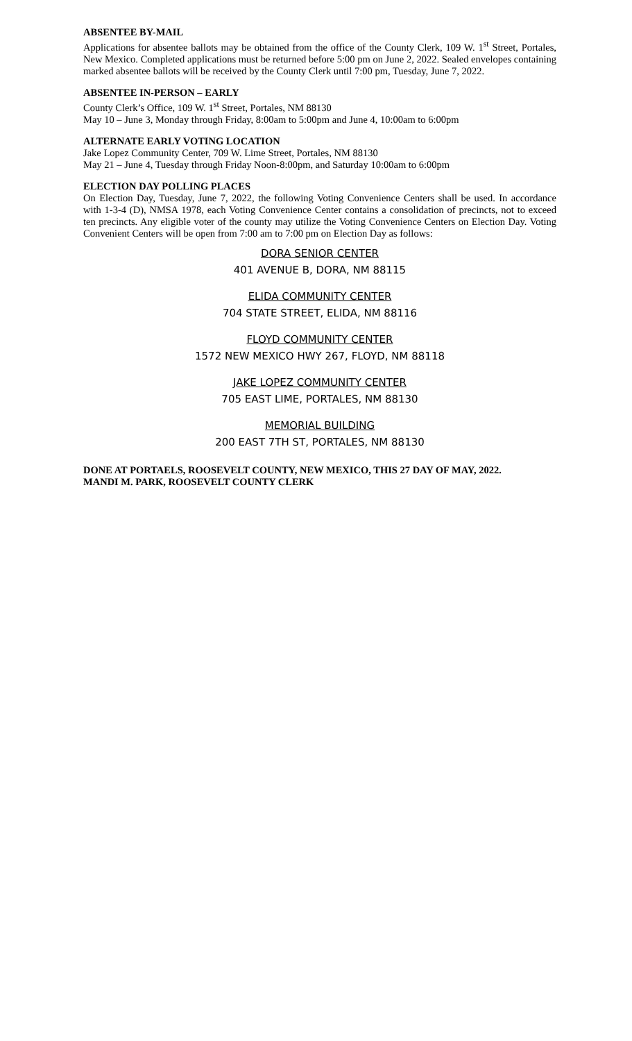ABSENTEE BY-MAIL
Applications for absentee ballots may be obtained from the office of the County Clerk, 109 W. 1<sup>st</sup> Street, Portales, New Mexico. Completed applications must be returned before 5:00 pm on June 2, 2022. Sealed envelopes containing marked absentee ballots will be received by the County Clerk until 7:00 pm, Tuesday, June 7, 2022.
ABSENTEE IN-PERSON – EARLY
County Clerk’s Office, 109 W. 1<sup>st</sup> Street, Portales, NM 88130
May 10 – June 3, Monday through Friday, 8:00am to 5:00pm and June 4, 10:00am to 6:00pm
ALTERNATE EARLY VOTING LOCATION
Jake Lopez Community Center, 709 W. Lime Street, Portales, NM 88130
May 21 – June 4, Tuesday through Friday Noon-8:00pm, and Saturday 10:00am to 6:00pm
ELECTION DAY POLLING PLACES
On Election Day, Tuesday, June 7, 2022, the following Voting Convenience Centers shall be used. In accordance with 1-3-4 (D), NMSA 1978, each Voting Convenience Center contains a consolidation of precincts, not to exceed ten precincts. Any eligible voter of the county may utilize the Voting Convenience Centers on Election Day. Voting Convenient Centers will be open from 7:00 am to 7:00 pm on Election Day as follows:
DORA SENIOR CENTER
401 AVENUE B, DORA, NM 88115
ELIDA COMMUNITY CENTER
704 STATE STREET, ELIDA, NM 88116
FLOYD COMMUNITY CENTER
1572 NEW MEXICO HWY 267, FLOYD, NM 88118
JAKE LOPEZ COMMUNITY CENTER
705 EAST LIME, PORTALES, NM 88130
MEMORIAL BUILDING
200 EAST 7TH ST, PORTALES, NM 88130
DONE AT PORTAELS, ROOSEVELT COUNTY, NEW MEXICO, THIS 27 DAY OF MAY, 2022.
MANDI M. PARK, ROOSEVELT COUNTY CLERK